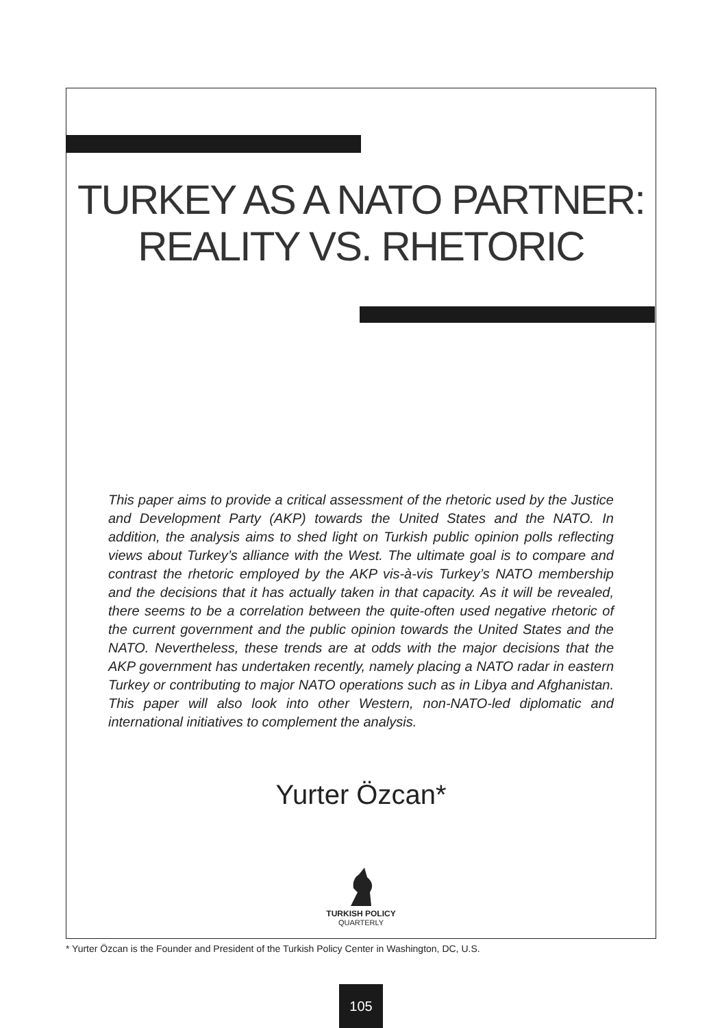TURKEY AS A NATO PARTNER:
REALITY VS. RHETORIC
This paper aims to provide a critical assessment of the rhetoric used by the Justice and Development Party (AKP) towards the United States and the NATO. In addition, the analysis aims to shed light on Turkish public opinion polls reflecting views about Turkey’s alliance with the West. The ultimate goal is to compare and contrast the rhetoric employed by the AKP vis-à-vis Turkey’s NATO membership and the decisions that it has actually taken in that capacity. As it will be revealed, there seems to be a correlation between the quite-often used negative rhetoric of the current government and the public opinion towards the United States and the NATO. Nevertheless, these trends are at odds with the major decisions that the AKP government has undertaken recently, namely placing a NATO radar in eastern Turkey or contributing to major NATO operations such as in Libya and Afghanistan. This paper will also look into other Western, non-NATO-led diplomatic and international initiatives to complement the analysis.
Yurter Özcan*
TURKISH POLICY
QUARTERLY
* Yurter Özcan is the Founder and President of the Turkish Policy Center in Washington, DC, U.S.
105